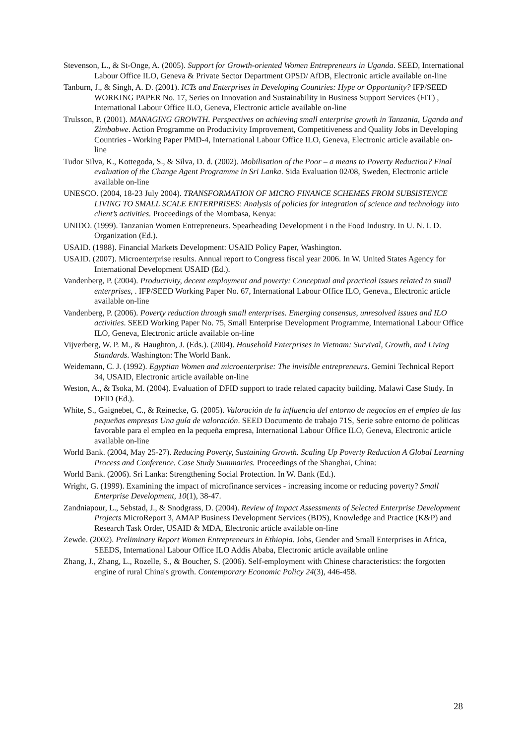Stevenson, L., & St-Onge, A. (2005). Support for Growth-oriented Women Entrepreneurs in Uganda. SEED, International Labour Office ILO, Geneva & Private Sector Department OPSD/ AfDB, Electronic article available on-line
Tanburn, J., & Singh, A. D. (2001). ICTs and Enterprises in Developing Countries: Hype or Opportunity? IFP/SEED WORKING PAPER No. 17, Series on Innovation and Sustainability in Business Support Services (FIT) , International Labour Office ILO, Geneva, Electronic article available on-line
Trulsson, P. (2001). MANAGING GROWTH. Perspectives on achieving small enterprise growth in Tanzania, Uganda and Zimbabwe. Action Programme on Productivity Improvement, Competitiveness and Quality Jobs in Developing Countries - Working Paper PMD-4, International Labour Office ILO, Geneva, Electronic article available on-line
Tudor Silva, K., Kottegoda, S., & Silva, D. d. (2002). Mobilisation of the Poor – a means to Poverty Reduction? Final evaluation of the Change Agent Programme in Sri Lanka. Sida Evaluation 02/08, Sweden, Electronic article available on-line
UNESCO. (2004, 18-23 July 2004). TRANSFORMATION OF MICRO FINANCE SCHEMES FROM SUBSISTENCE LIVING TO SMALL SCALE ENTERPRISES: Analysis of policies for integration of science and technology into client’s activities. Proceedings of the Mombasa, Kenya:
UNIDO. (1999). Tanzanian Women Entrepreneurs. Spearheading Development i n the Food Industry. In U. N. I. D. Organization (Ed.).
USAID. (1988). Financial Markets Development: USAID Policy Paper, Washington.
USAID. (2007). Microenterprise results. Annual report to Congress fiscal year 2006. In W. United States Agency for International Development USAID (Ed.).
Vandenberg, P. (2004). Productivity, decent employment and poverty: Conceptual and practical issues related to small enterprises, . IFP/SEED Working Paper No. 67, International Labour Office ILO, Geneva., Electronic article available on-line
Vandenberg, P. (2006). Poverty reduction through small enterprises. Emerging consensus, unresolved issues and ILO activities. SEED Working Paper No. 75, Small Enterprise Development Programme, International Labour Office ILO, Geneva, Electronic article available on-line
Vijverberg, W. P. M., & Haughton, J. (Eds.). (2004). Household Enterprises in Vietnam: Survival, Growth, and Living Standards. Washington: The World Bank.
Weidemann, C. J. (1992). Egyptian Women and microenterprise: The invisible entrepreneurs. Gemini Technical Report 34, USAID, Electronic article available on-line
Weston, A., & Tsoka, M. (2004). Evaluation of DFID support to trade related capacity building. Malawi Case Study. In DFID (Ed.).
White, S., Gaignebet, C., & Reinecke, G. (2005). Valoración de la influencia del entorno de negocios en el empleo de las pequeñas empresas Una guía de valoración. SEED Documento de trabajo 71S, Serie sobre entorno de políticas favorable para el empleo en la pequeña empresa, International Labour Office ILO, Geneva, Electronic article available on-line
World Bank. (2004, May 25-27). Reducing Poverty, Sustaining Growth. Scaling Up Poverty Reduction A Global Learning Process and Conference. Case Study Summaries. Proceedings of the Shanghai, China:
World Bank. (2006). Sri Lanka: Strengthening Social Protection. In W. Bank (Ed.).
Wright, G. (1999). Examining the impact of microfinance services - increasing income or reducing poverty? Small Enterprise Development, 10(1), 38-47.
Zandniapour, L., Sebstad, J., & Snodgrass, D. (2004). Review of Impact Assessments of Selected Enterprise Development Projects MicroReport 3, AMAP Business Development Services (BDS), Knowledge and Practice (K&P) and Research Task Order, USAID & MDA, Electronic article available on-line
Zewde. (2002). Preliminary Report Women Entrepreneurs in Ethiopia. Jobs, Gender and Small Enterprises in Africa, SEEDS, International Labour Office ILO Addis Ababa, Electronic article available online
Zhang, J., Zhang, L., Rozelle, S., & Boucher, S. (2006). Self-employment with Chinese characteristics: the forgotten engine of rural China's growth. Contemporary Economic Policy 24(3), 446-458.
28